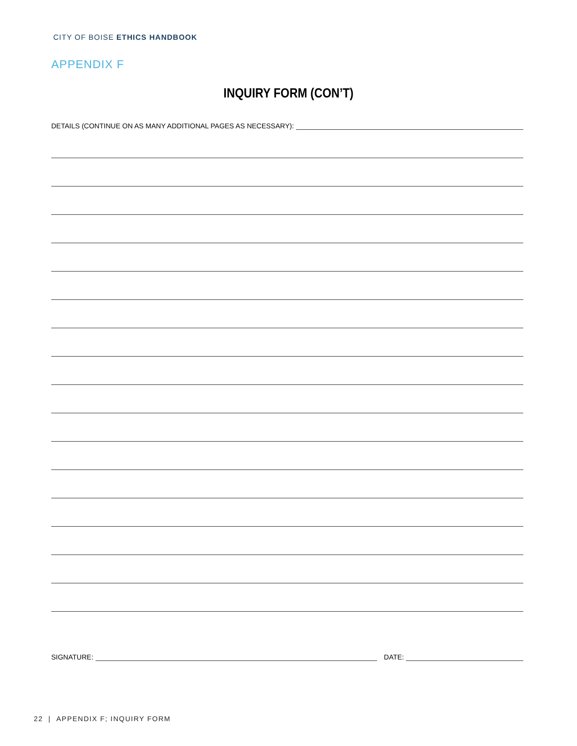CITY OF BOISE ETHICS HANDBOOK
APPENDIX F
INQUIRY FORM (CON’T)
DETAILS (CONTINUE ON AS MANY ADDITIONAL PAGES AS NECESSARY):
SIGNATURE: DATE:
22 | APPENDIX F; INQUIRY FORM